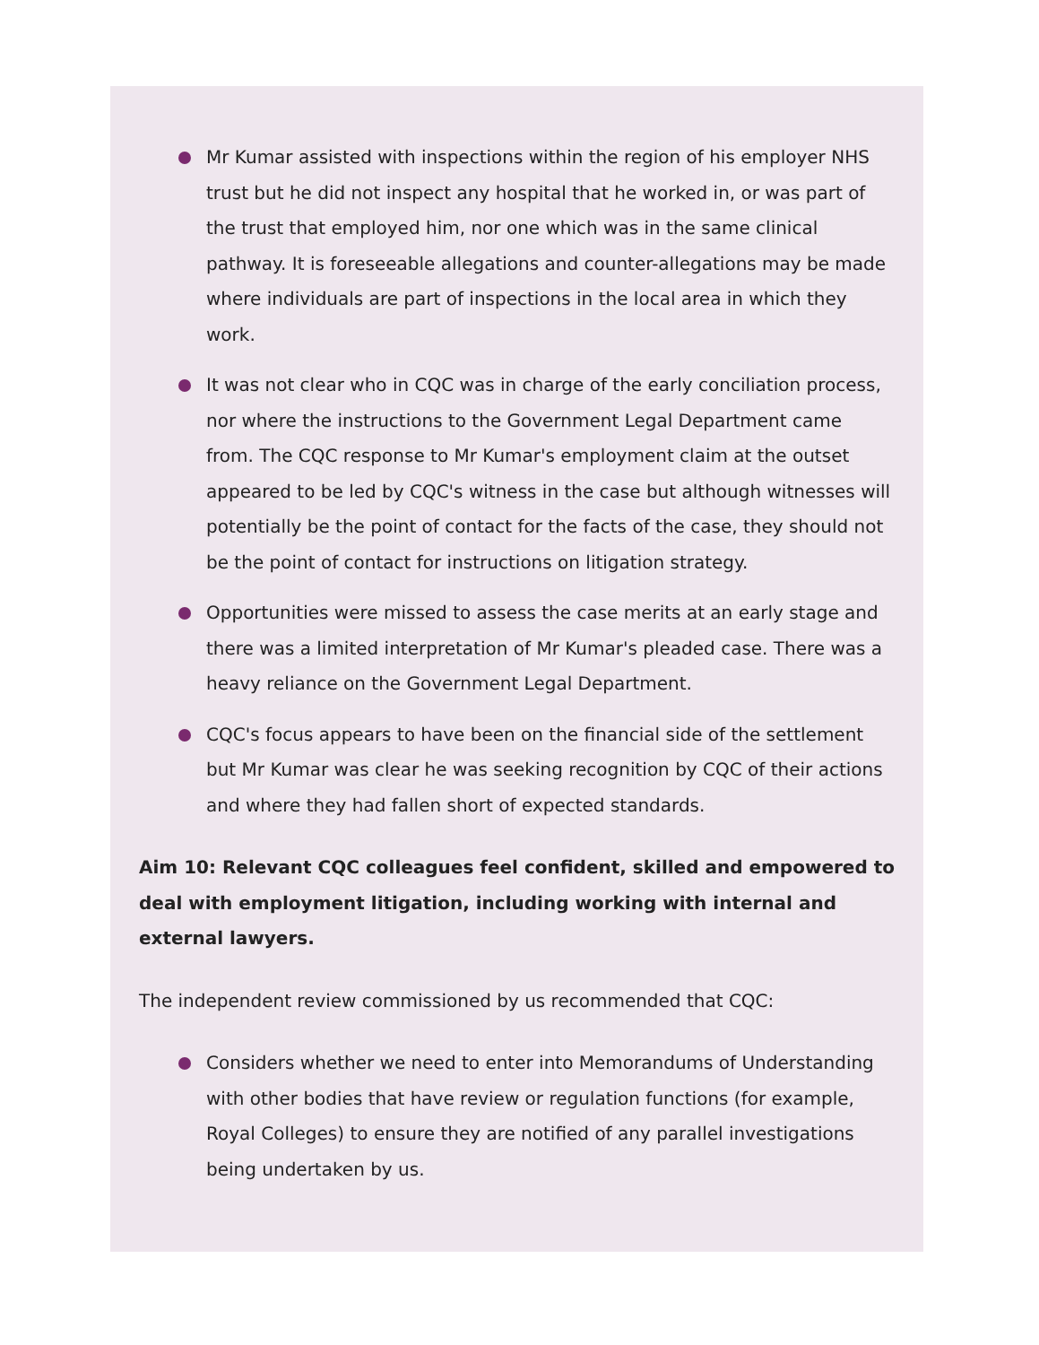Mr Kumar assisted with inspections within the region of his employer NHS trust but he did not inspect any hospital that he worked in, or was part of the trust that employed him, nor one which was in the same clinical pathway. It is foreseeable allegations and counter-allegations may be made where individuals are part of inspections in the local area in which they work.
It was not clear who in CQC was in charge of the early conciliation process, nor where the instructions to the Government Legal Department came from. The CQC response to Mr Kumar's employment claim at the outset appeared to be led by CQC's witness in the case but although witnesses will potentially be the point of contact for the facts of the case, they should not be the point of contact for instructions on litigation strategy.
Opportunities were missed to assess the case merits at an early stage and there was a limited interpretation of Mr Kumar's pleaded case. There was a heavy reliance on the Government Legal Department.
CQC's focus appears to have been on the financial side of the settlement but Mr Kumar was clear he was seeking recognition by CQC of their actions and where they had fallen short of expected standards.
Aim 10: Relevant CQC colleagues feel confident, skilled and empowered to deal with employment litigation, including working with internal and external lawyers.
The independent review commissioned by us recommended that CQC:
Considers whether we need to enter into Memorandums of Understanding with other bodies that have review or regulation functions (for example, Royal Colleges) to ensure they are notified of any parallel investigations being undertaken by us.